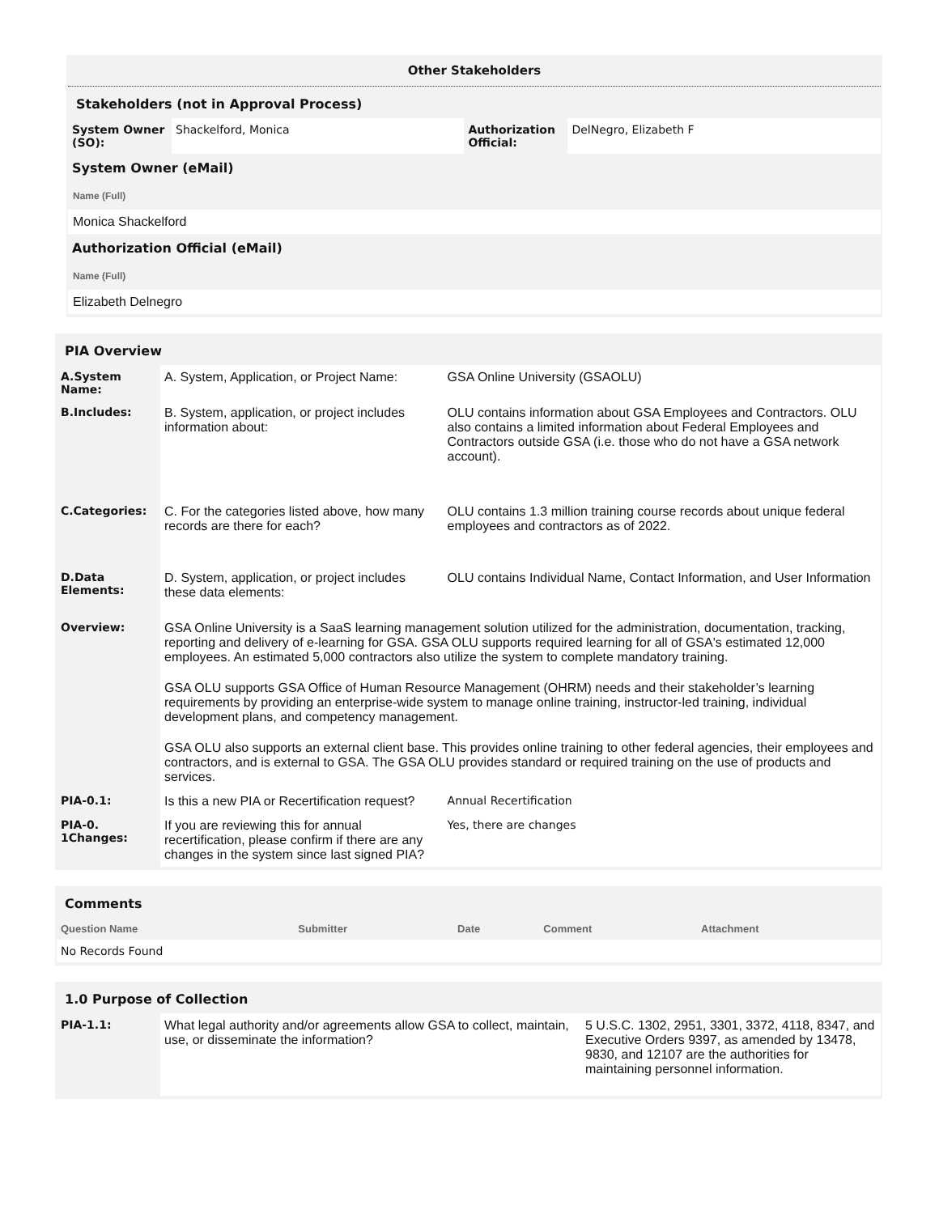Other Stakeholders
Stakeholders (not in Approval Process)
| System Owner (SO): | Shackelford, Monica | Authorization Official: | DelNegro, Elizabeth F |
System Owner (eMail)
Name (Full)
Monica Shackelford
Authorization Official (eMail)
Name (Full)
Elizabeth Delnegro
PIA Overview
| A.System Name: | A. System, Application, or Project Name: | GSA Online University (GSAOLU) |
| B.Includes: | B. System, application, or project includes information about: | OLU contains information about GSA Employees and Contractors. OLU also contains a limited information about Federal Employees and Contractors outside GSA (i.e. those who do not have a GSA network account). |
| C.Categories: | C. For the categories listed above, how many records are there for each? | OLU contains 1.3 million training course records about unique federal employees and contractors as of 2022. |
| D.Data Elements: | D. System, application, or project includes these data elements: | OLU contains Individual Name, Contact Information, and User Information |
| Overview: | GSA Online University is a SaaS learning management solution utilized for the administration, documentation, tracking, reporting and delivery of e-learning for GSA. GSA OLU supports required learning for all of GSA's estimated 12,000 employees. An estimated 5,000 contractors also utilize the system to complete mandatory training. GSA OLU supports GSA Office of Human Resource Management (OHRM) needs and their stakeholder’s learning requirements by providing an enterprise-wide system to manage online training, instructor-led training, individual development plans, and competency management. GSA OLU also supports an external client base. This provides online training to other federal agencies, their employees and contractors, and is external to GSA. The GSA OLU provides standard or required training on the use of products and services. | |
| PIA-0.1: | Is this a new PIA or Recertification request? | Annual Recertification |
| PIA-0. 1Changes: | If you are reviewing this for annual recertification, please confirm if there are any changes in the system since last signed PIA? | Yes, there are changes |
Comments
| Question Name | Submitter | Date | Comment | Attachment |
| --- | --- | --- | --- | --- |
| No Records Found | | | | |
1.0 Purpose of Collection
| PIA-1.1: | What legal authority and/or agreements allow GSA to collect, maintain, use, or disseminate the information? | 5 U.S.C. 1302, 2951, 3301, 3372, 4118, 8347, and Executive Orders 9397, as amended by 13478, 9830, and 12107 are the authorities for maintaining personnel information. |